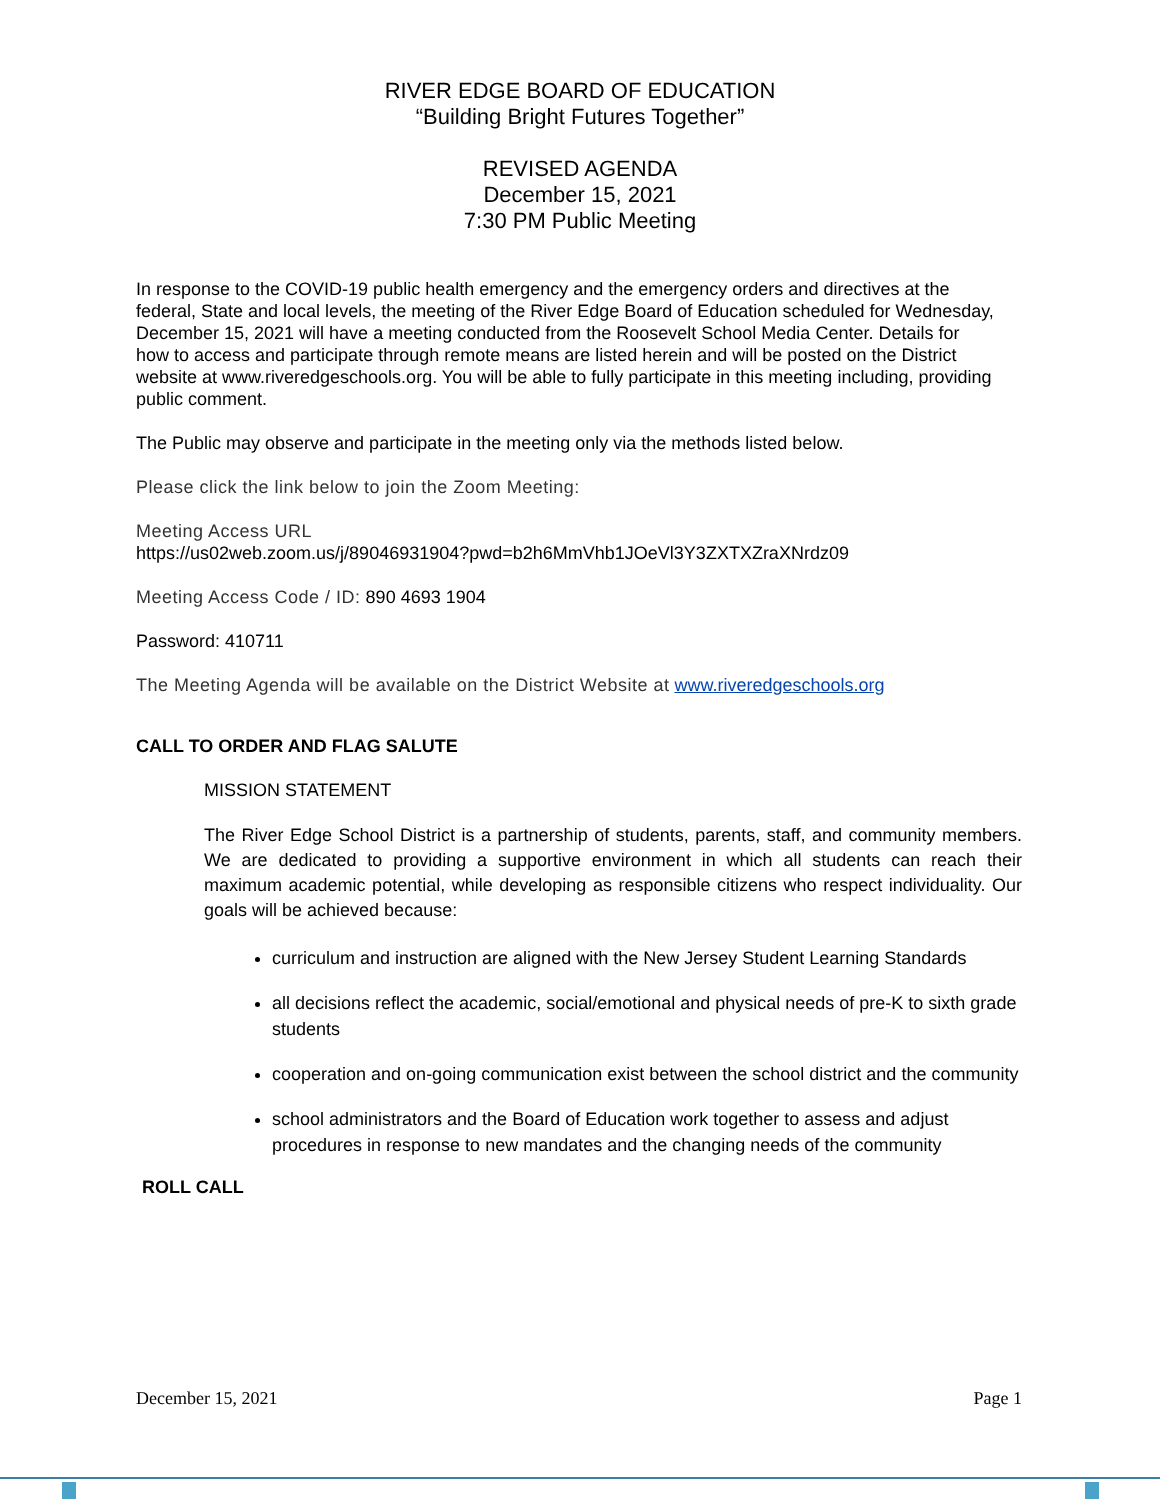RIVER EDGE BOARD OF EDUCATION
“Building Bright Futures Together”
REVISED AGENDA
December 15, 2021
7:30 PM Public Meeting
In response to the COVID-19 public health emergency and the emergency orders and directives at the federal, State and local levels, the meeting of the River Edge Board of Education scheduled for Wednesday, December 15, 2021 will have a meeting conducted from the Roosevelt School Media Center. Details for how to access and participate through remote means are listed herein and will be posted on the District website at www.riveredgeschools.org. You will be able to fully participate in this meeting including, providing public comment.
The Public may observe and participate in the meeting only via the methods listed below.
Please click the link below to join the Zoom Meeting:
Meeting Access URL
https://us02web.zoom.us/j/89046931904?pwd=b2h6MmVhb1JOeVl3Y3ZXTXZraXNrdz09
Meeting Access Code / ID: 890 4693 1904
Password: 410711
The Meeting Agenda will be available on the District Website at www.riveredgeschools.org
CALL TO ORDER AND FLAG SALUTE
MISSION STATEMENT
The River Edge School District is a partnership of students, parents, staff, and community members. We are dedicated to providing a supportive environment in which all students can reach their maximum academic potential, while developing as responsible citizens who respect individuality. Our goals will be achieved because:
curriculum and instruction are aligned with the New Jersey Student Learning Standards
all decisions reflect the academic, social/emotional and physical needs of pre-K to sixth grade students
cooperation and on-going communication exist between the school district and the community
school administrators and the Board of Education work together to assess and adjust procedures in response to new mandates and the changing needs of the community
ROLL CALL
December 15, 2021 Page 1